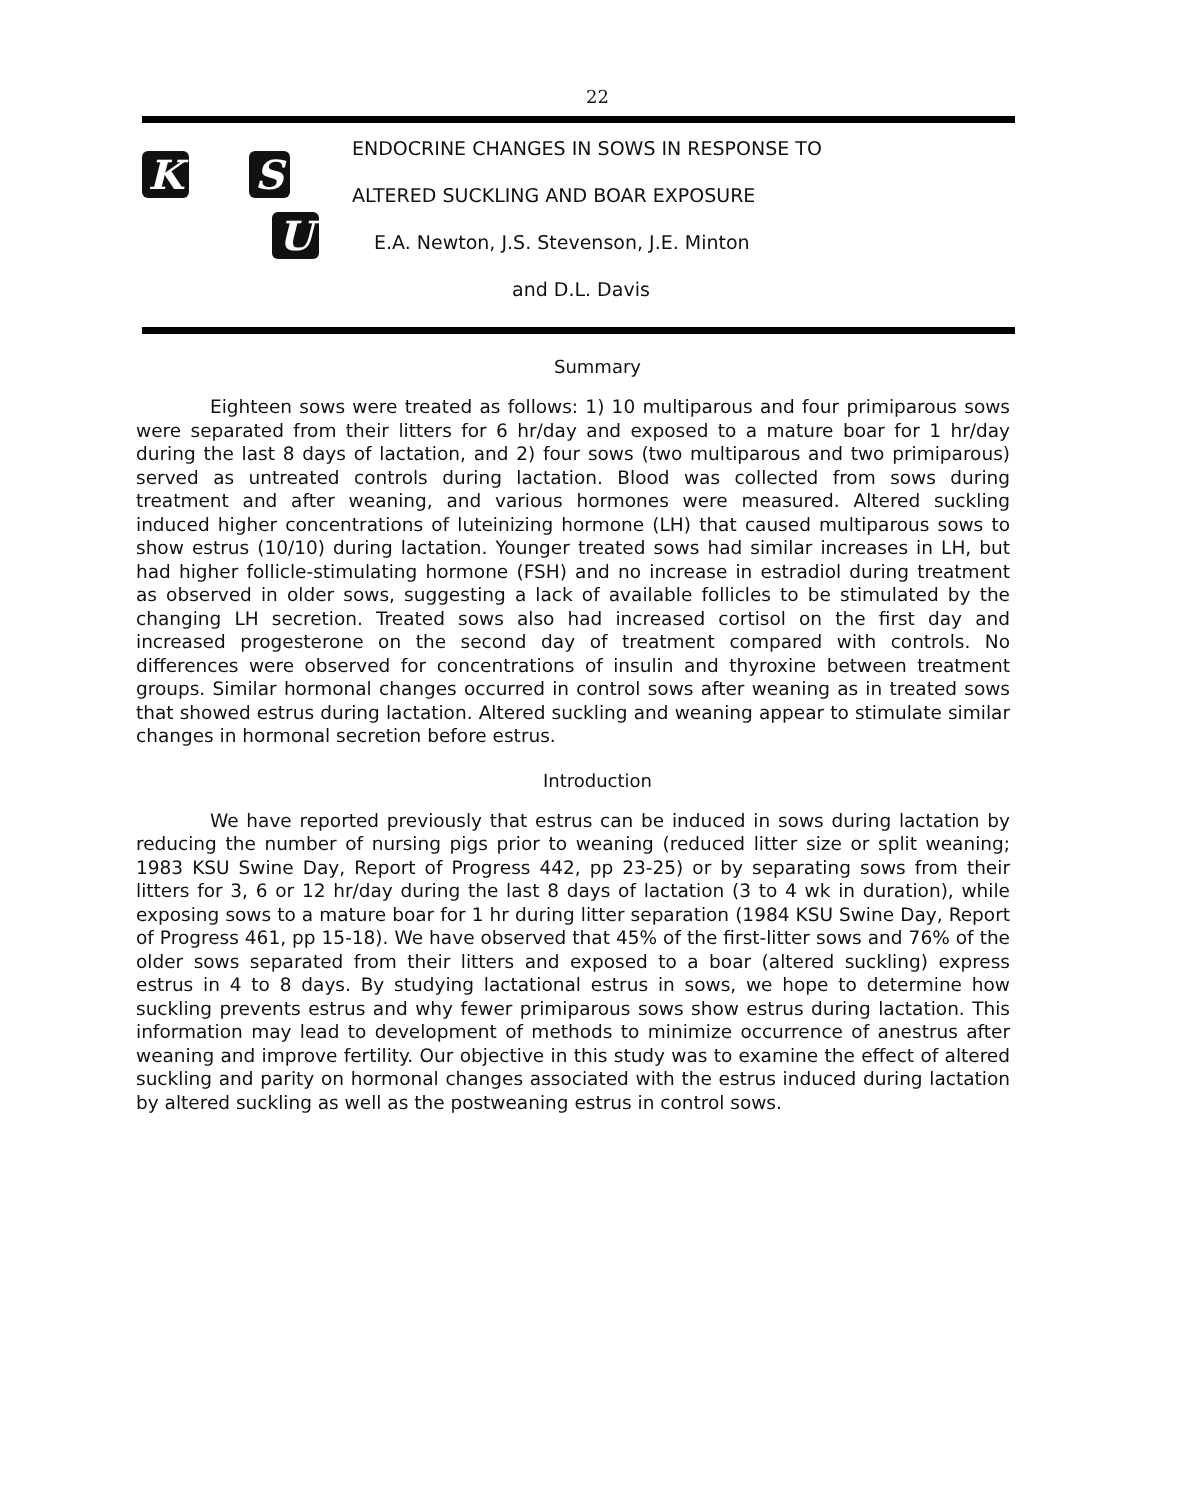22
K
S U
ENDOCRINE CHANGES IN SOWS IN RESPONSE TO
ALTERED SUCKLING AND BOAR EXPOSURE
E.A. Newton, J.S. Stevenson, J.E. Minton
and D.L. Davis
Summary
Eighteen sows were treated as follows: 1) 10 multiparous and four primiparous sows were separated from their litters for 6 hr/day and exposed to a mature boar for 1 hr/day during the last 8 days of lactation, and 2) four sows (two multiparous and two primiparous) served as untreated controls during lactation. Blood was collected from sows during treatment and after weaning, and various hormones were measured. Altered suckling induced higher concentrations of luteinizing hormone (LH) that caused multiparous sows to show estrus (10/10) during lactation. Younger treated sows had similar increases in LH, but had higher follicle-stimulating hormone (FSH) and no increase in estradiol during treatment as observed in older sows, suggesting a lack of available follicles to be stimulated by the changing LH secretion. Treated sows also had increased cortisol on the first day and increased progesterone on the second day of treatment compared with controls. No differences were observed for concentrations of insulin and thyroxine between treatment groups. Similar hormonal changes occurred in control sows after weaning as in treated sows that showed estrus during lactation. Altered suckling and weaning appear to stimulate similar changes in hormonal secretion before estrus.
Introduction
We have reported previously that estrus can be induced in sows during lactation by reducing the number of nursing pigs prior to weaning (reduced litter size or split weaning; 1983 KSU Swine Day, Report of Progress 442, pp 23-25) or by separating sows from their litters for 3, 6 or 12 hr/day during the last 8 days of lactation (3 to 4 wk in duration), while exposing sows to a mature boar for 1 hr during litter separation (1984 KSU Swine Day, Report of Progress 461, pp 15-18). We have observed that 45% of the first-litter sows and 76% of the older sows separated from their litters and exposed to a boar (altered suckling) express estrus in 4 to 8 days. By studying lactational estrus in sows, we hope to determine how suckling prevents estrus and why fewer primiparous sows show estrus during lactation. This information may lead to development of methods to minimize occurrence of anestrus after weaning and improve fertility. Our objective in this study was to examine the effect of altered suckling and parity on hormonal changes associated with the estrus induced during lactation by altered suckling as well as the postweaning estrus in control sows.